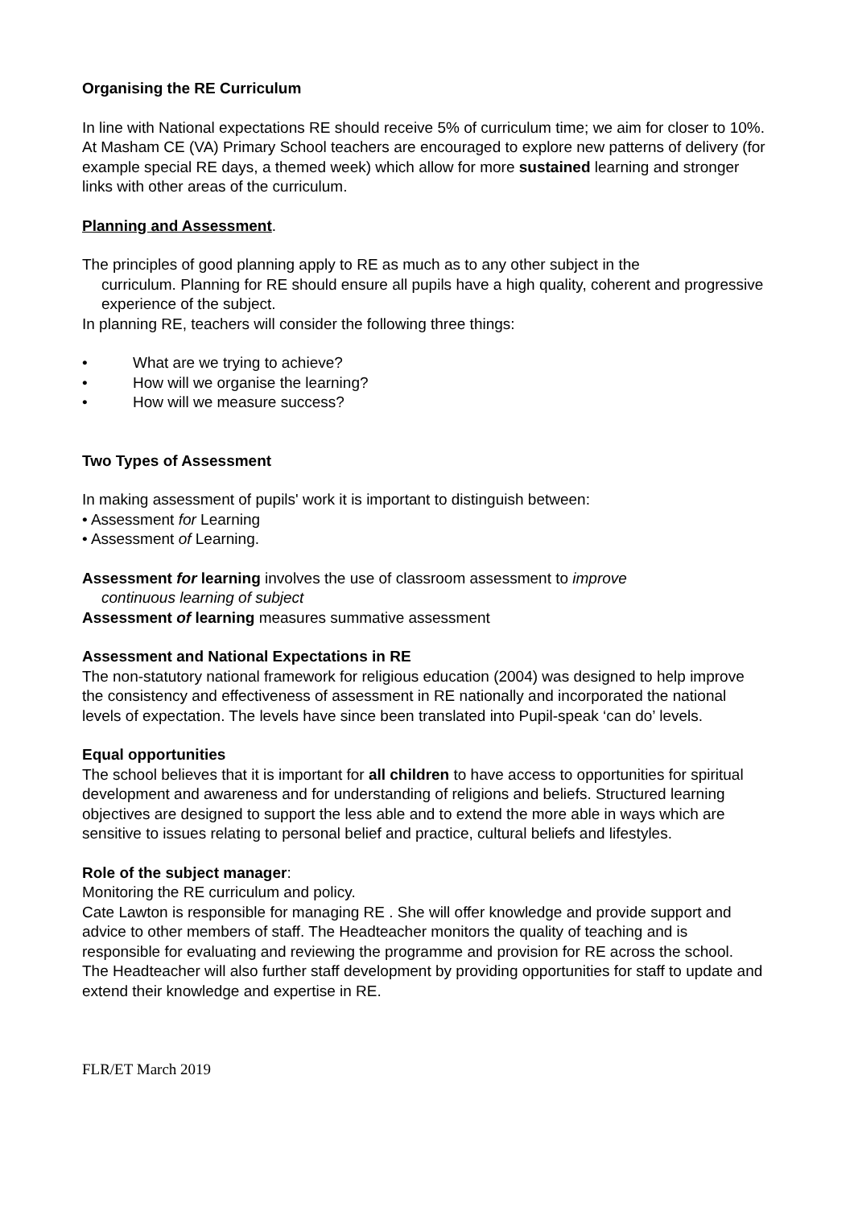Organising the RE Curriculum
In line with National expectations RE should receive 5% of curriculum time; we aim for closer to 10%. At Masham CE (VA) Primary School teachers are encouraged to explore new patterns of delivery (for example special RE days, a themed week) which allow for more sustained learning and stronger links with other areas of the curriculum.
Planning and Assessment.
The principles of good planning apply to RE as much as to any other subject in the
curriculum. Planning for RE should ensure all pupils have a high quality, coherent and progressive experience of the subject.
In planning RE, teachers will consider the following three things:
• What are we trying to achieve?
• How will we organise the learning?
• How will we measure success?
Two Types of Assessment
In making assessment of pupils' work it is important to distinguish between:
• Assessment for Learning
• Assessment of Learning.
Assessment for learning involves the use of classroom assessment to improve
continuous learning of subject
Assessment of learning measures summative assessment
Assessment and National Expectations in RE
The non-statutory national framework for religious education (2004) was designed to help improve the consistency and effectiveness of assessment in RE nationally and incorporated the national levels of expectation. The levels have since been translated into Pupil-speak ‘can do’ levels.
Equal opportunities
The school believes that it is important for all children to have access to opportunities for spiritual development and awareness and for understanding of religions and beliefs. Structured learning objectives are designed to support the less able and to extend the more able in ways which are sensitive to issues relating to personal belief and practice, cultural beliefs and lifestyles.
Role of the subject manager:
Monitoring the RE curriculum and policy.
Cate Lawton is responsible for managing RE . She will offer knowledge and provide support and advice to other members of staff. The Headteacher monitors the quality of teaching and is responsible for evaluating and reviewing the programme and provision for RE across the school.
The Headteacher will also further staff development by providing opportunities for staff to update and extend their knowledge and expertise in RE.
FLR/ET March 2019